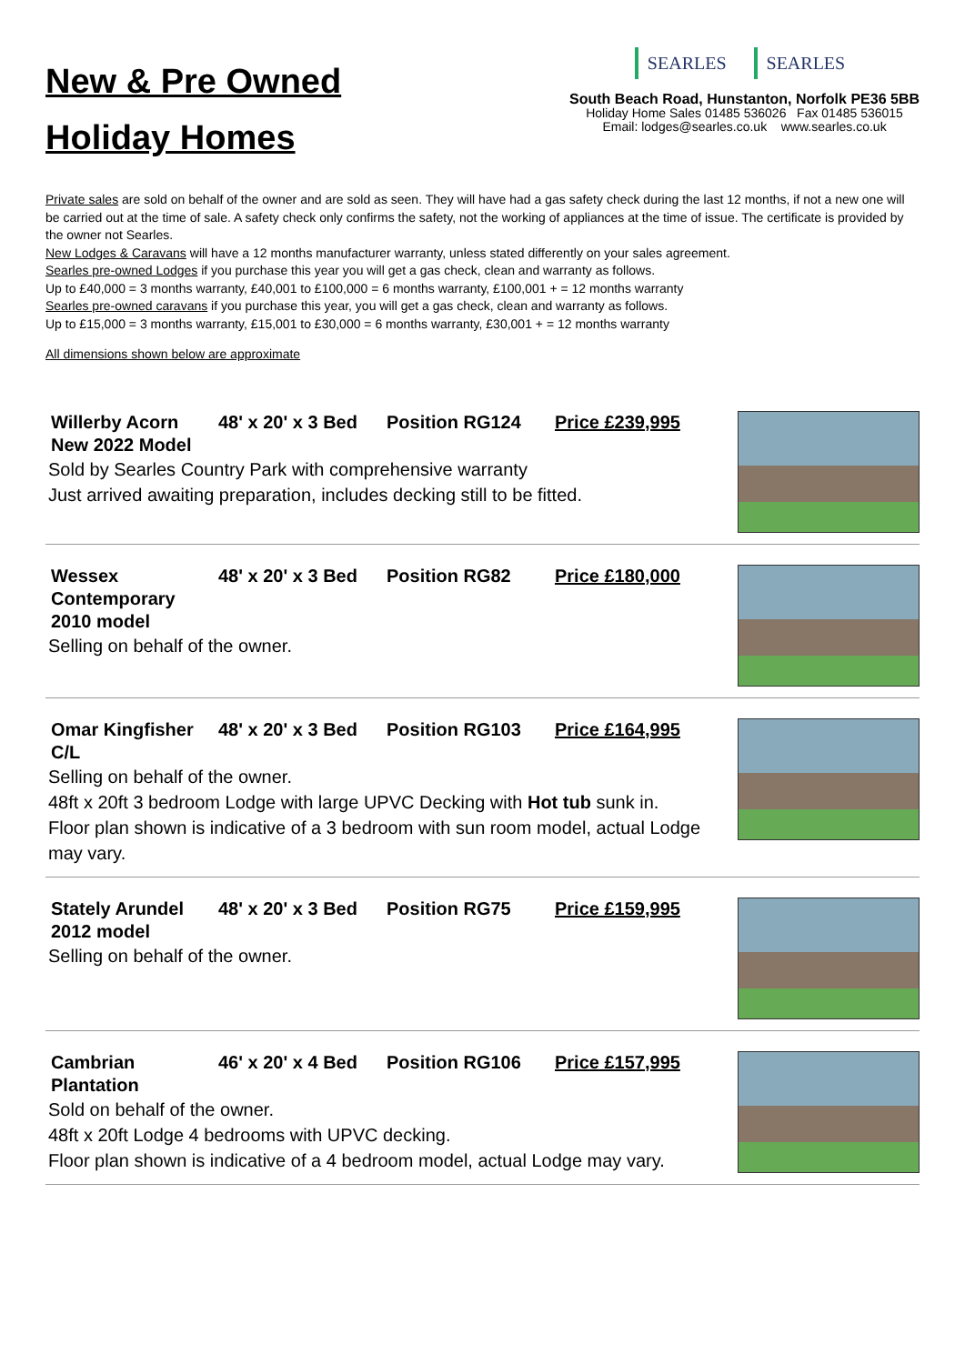New & Pre Owned
Holiday Homes
SEARLES SEARLES
South Beach Road, Hunstanton, Norfolk PE36 5BB
Holiday Home Sales 01485 536026 Fax 01485 536015
Email: lodges@searles.co.uk www.searles.co.uk
Private sales are sold on behalf of the owner and are sold as seen. They will have had a gas safety check during the last 12 months, if not a new one will be carried out at the time of sale. A safety check only confirms the safety, not the working of appliances at the time of issue. The certificate is provided by the owner not Searles.
New Lodges & Caravans will have a 12 months manufacturer warranty, unless stated differently on your sales agreement.
Searles pre-owned Lodges if you purchase this year you will get a gas check, clean and warranty as follows.
Up to £40,000 = 3 months warranty, £40,001 to £100,000 = 6 months warranty, £100,001 + = 12 months warranty
Searles pre-owned caravans if you purchase this year, you will get a gas check, clean and warranty as follows.
Up to £15,000 = 3 months warranty, £15,001 to £30,000 = 6 months warranty, £30,001 + = 12 months warranty
All dimensions shown below are approximate
Willerby Acorn New 2022 Model
48' x 20' x 3 Bed
Position RG124 Price £239,995
Sold by Searles Country Park with comprehensive warranty
Just arrived awaiting preparation, includes decking still to be fitted.
Wessex Contemporary 2010 model
48' x 20' x 3 Bed
Position RG82 Price £180,000
Selling on behalf of the owner.
Omar Kingfisher C/L
48' x 20' x 3 Bed
Position RG103 Price £164,995
Selling on behalf of the owner.
48ft x 20ft 3 bedroom Lodge with large UPVC Decking with Hot tub sunk in. Floor plan shown is indicative of a 3 bedroom with sun room model, actual Lodge may vary.
Stately Arundel 2012 model
48' x 20' x 3 Bed
Position RG75 Price £159,995
Selling on behalf of the owner.
Cambrian Plantation
46' x 20' x 4 Bed
Position RG106 Price £157,995
Sold on behalf of the owner.
48ft x 20ft Lodge 4 bedrooms with UPVC decking.
Floor plan shown is indicative of a 4 bedroom model, actual Lodge may vary.